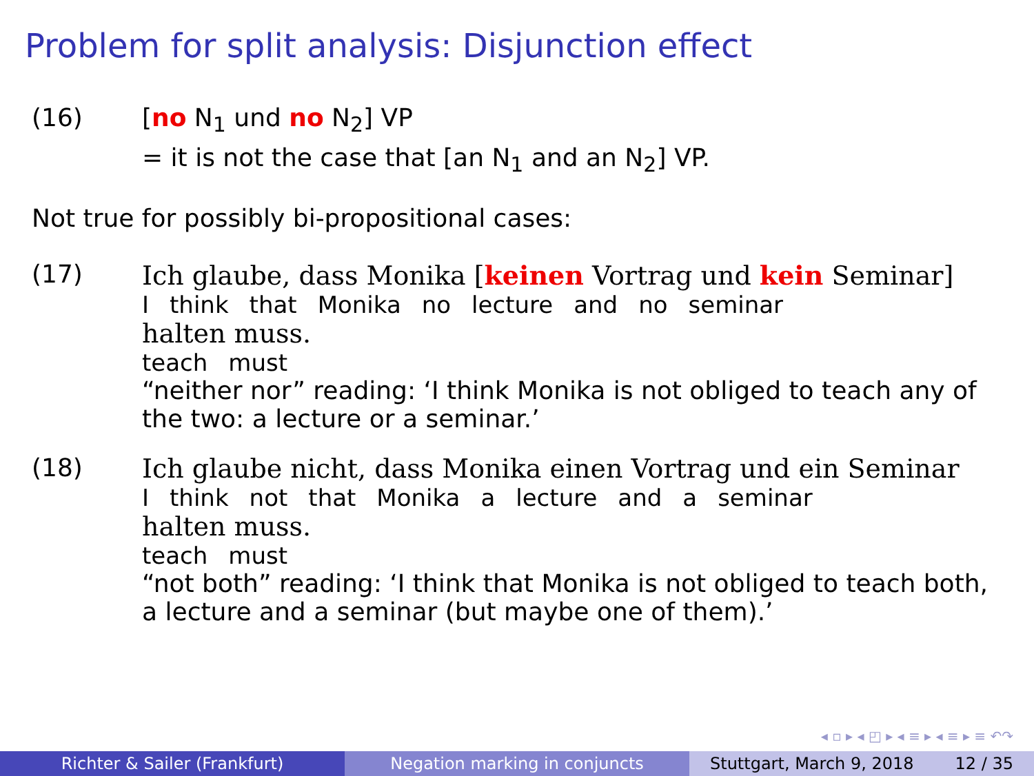Problem for split analysis: Disjunction effect
(16) [no N<sub>1</sub> und no N<sub>2</sub>] VP
= it is not the case that [an N<sub>1</sub> and an N<sub>2</sub>] VP.
Not true for possibly bi-propositional cases:
(17) Ich glaube, dass Monika [keinen Vortrag und kein Seminar]
| I | think | that | Monika | no | lecture | and | no | seminar |
halten muss.
| teach | must |
“neither nor” reading: ‘I think Monika is not obliged to teach any of the two: a lecture or a seminar.’
(18) Ich glaube nicht, dass Monika einen Vortrag und ein Seminar
| I | think | not | that | Monika | a | lecture | and | a | seminar |
halten muss.
| teach | must |
“not both” reading: ‘I think that Monika is not obliged to teach both, a lecture and a seminar (but maybe one of them).’
◂ ▫ ▸ ◂ ◰ ▸ ◂ ≡ ▸ ◂ ≡ ▸ ≡ ↶↷
Richter & Sailer (Frankfurt) Negation marking in conjuncts Stuttgart, March 9, 2018 12 / 35